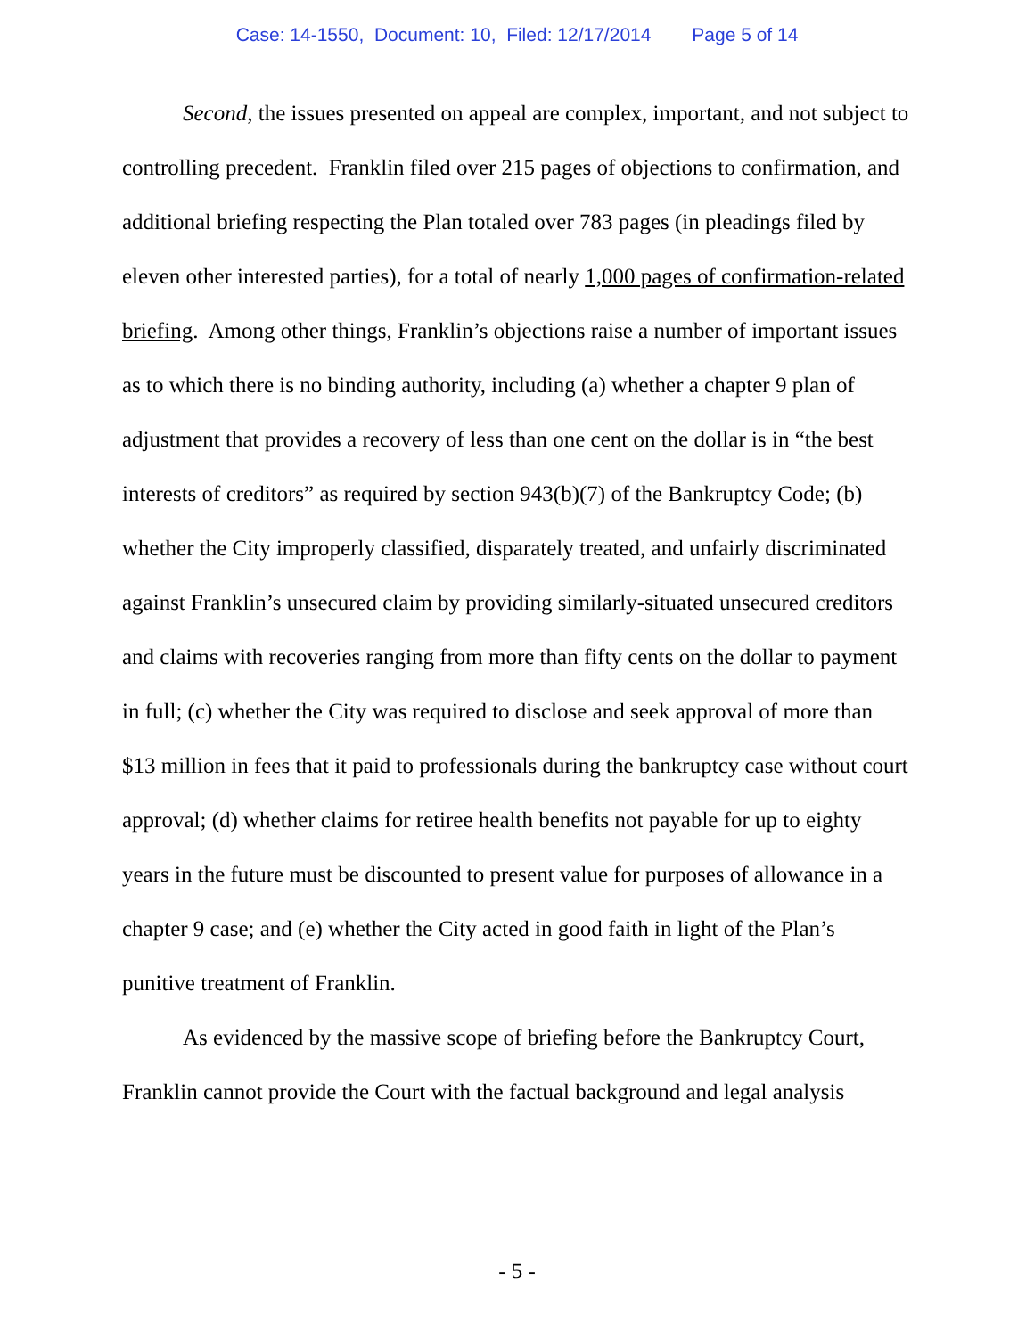Case: 14-1550, Document: 10, Filed: 12/17/2014 Page 5 of 14
Second, the issues presented on appeal are complex, important, and not subject to controlling precedent. Franklin filed over 215 pages of objections to confirmation, and additional briefing respecting the Plan totaled over 783 pages (in pleadings filed by eleven other interested parties), for a total of nearly 1,000 pages of confirmation-related briefing. Among other things, Franklin’s objections raise a number of important issues as to which there is no binding authority, including (a) whether a chapter 9 plan of adjustment that provides a recovery of less than one cent on the dollar is in “the best interests of creditors” as required by section 943(b)(7) of the Bankruptcy Code; (b) whether the City improperly classified, disparately treated, and unfairly discriminated against Franklin’s unsecured claim by providing similarly-situated unsecured creditors and claims with recoveries ranging from more than fifty cents on the dollar to payment in full; (c) whether the City was required to disclose and seek approval of more than $13 million in fees that it paid to professionals during the bankruptcy case without court approval; (d) whether claims for retiree health benefits not payable for up to eighty years in the future must be discounted to present value for purposes of allowance in a chapter 9 case; and (e) whether the City acted in good faith in light of the Plan’s punitive treatment of Franklin.
As evidenced by the massive scope of briefing before the Bankruptcy Court, Franklin cannot provide the Court with the factual background and legal analysis
- 5 -